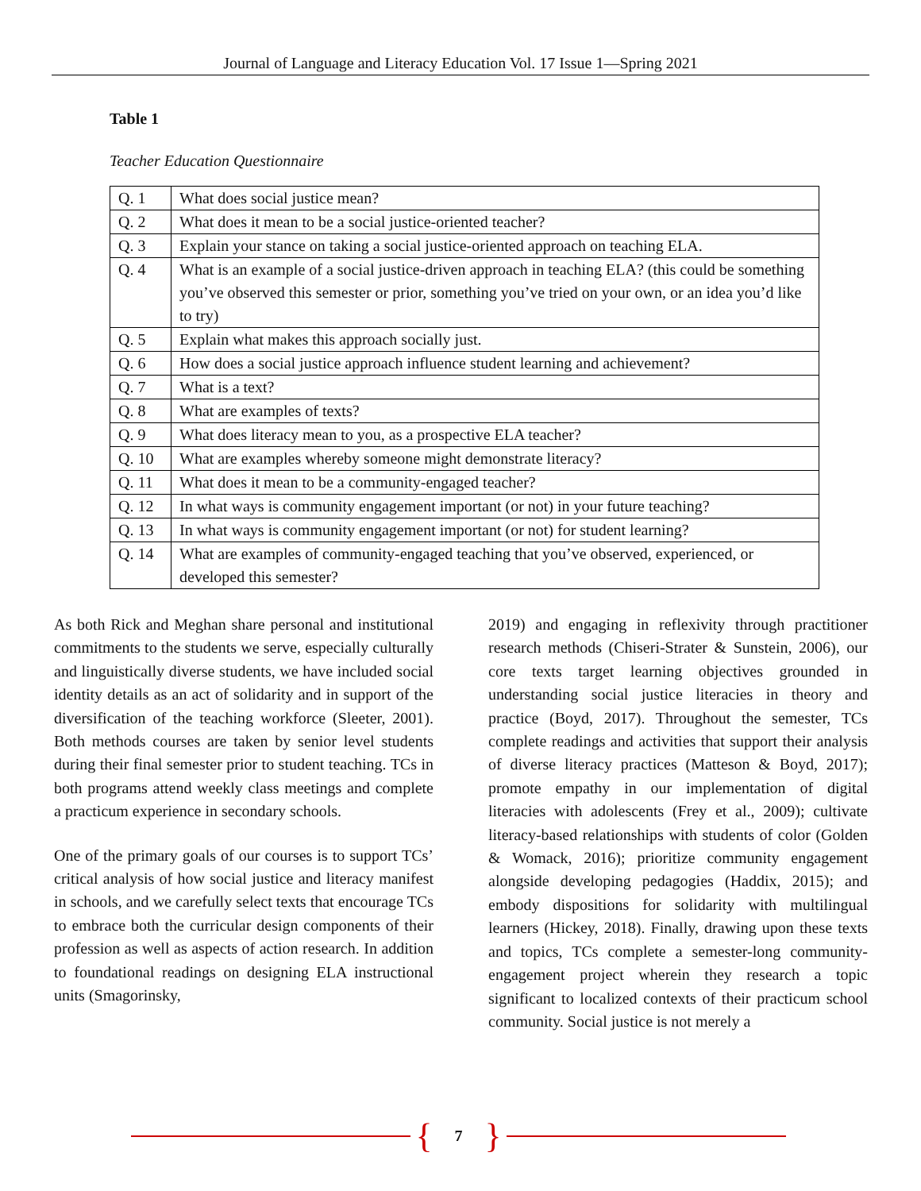Journal of Language and Literacy Education Vol. 17 Issue 1—Spring 2021
Table 1
Teacher Education Questionnaire
| Q. 1 | What does social justice mean? |
| Q. 2 | What does it mean to be a social justice-oriented teacher? |
| Q. 3 | Explain your stance on taking a social justice-oriented approach on teaching ELA. |
| Q. 4 | What is an example of a social justice-driven approach in teaching ELA? (this could be something you’ve observed this semester or prior, something you’ve tried on your own, or an idea you’d like to try) |
| Q. 5 | Explain what makes this approach socially just. |
| Q. 6 | How does a social justice approach influence student learning and achievement? |
| Q. 7 | What is a text? |
| Q. 8 | What are examples of texts? |
| Q. 9 | What does literacy mean to you, as a prospective ELA teacher? |
| Q. 10 | What are examples whereby someone might demonstrate literacy? |
| Q. 11 | What does it mean to be a community-engaged teacher? |
| Q. 12 | In what ways is community engagement important (or not) in your future teaching? |
| Q. 13 | In what ways is community engagement important (or not) for student learning? |
| Q. 14 | What are examples of community-engaged teaching that you’ve observed, experienced, or developed this semester? |
As both Rick and Meghan share personal and institutional commitments to the students we serve, especially culturally and linguistically diverse students, we have included social identity details as an act of solidarity and in support of the diversification of the teaching workforce (Sleeter, 2001). Both methods courses are taken by senior level students during their final semester prior to student teaching. TCs in both programs attend weekly class meetings and complete a practicum experience in secondary schools.
One of the primary goals of our courses is to support TCs’ critical analysis of how social justice and literacy manifest in schools, and we carefully select texts that encourage TCs to embrace both the curricular design components of their profession as well as aspects of action research. In addition to foundational readings on designing ELA instructional units (Smagorinsky,
2019) and engaging in reflexivity through practitioner research methods (Chiseri-Strater & Sunstein, 2006), our core texts target learning objectives grounded in understanding social justice literacies in theory and practice (Boyd, 2017). Throughout the semester, TCs complete readings and activities that support their analysis of diverse literacy practices (Matteson & Boyd, 2017); promote empathy in our implementation of digital literacies with adolescents (Frey et al., 2009); cultivate literacy-based relationships with students of color (Golden & Womack, 2016); prioritize community engagement alongside developing pedagogies (Haddix, 2015); and embody dispositions for solidarity with multilingual learners (Hickey, 2018). Finally, drawing upon these texts and topics, TCs complete a semester-long community-engagement project wherein they research a topic significant to localized contexts of their practicum school community. Social justice is not merely a
{ 7 }